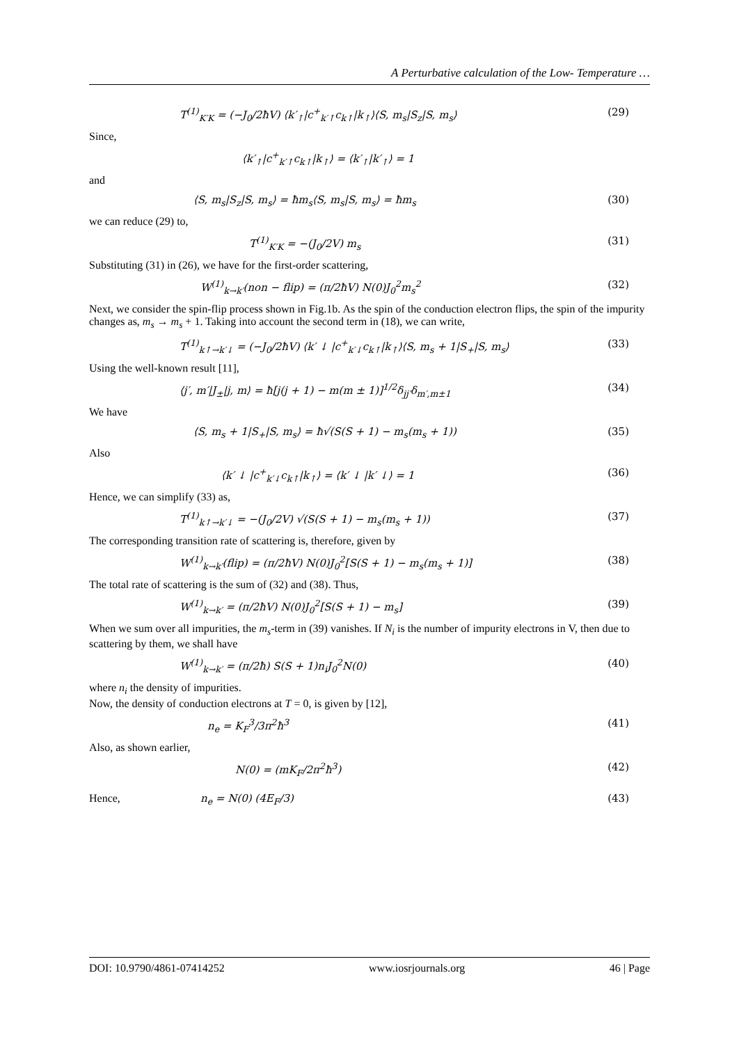A Perturbative calculation of the Low- Temperature …
T<sup>(1)</sup><sub>K′K</sub> = (−J<sub>0</sub>/2ħV) ⟨k′<sub>↑</sub>|c<sup>+</sup><sub>k′↑</sub>c<sub>k↑</sub>|k<sub>↑</sub>⟩⟨S, m<sub>s</sub>|S<sub>z</sub>|S, m<sub>s</sub>⟩ (29)
Since,
⟨k′<sub>↑</sub>|c<sup>+</sup><sub>k′↑</sub>c<sub>k↑</sub>|k<sub>↑</sub>⟩ = ⟨k′<sub>↑</sub>|k′<sub>↑</sub>⟩ = 1
and
⟨S, m<sub>s</sub>|S<sub>z</sub>|S, m<sub>s</sub>⟩ = ħm<sub>s</sub>⟨S, m<sub>s</sub>|S, m<sub>s</sub>⟩ = ħm<sub>s</sub> (30)
we can reduce (29) to,
T<sup>(1)</sup><sub>K′K</sub> = −(J<sub>0</sub>/2V) m<sub>s</sub> (31)
Substituting (31) in (26), we have for the first-order scattering,
W<sup>(1)</sup><sub>k→k′</sub>(non − flip) = (π/2ħV) N(0)J<sub>0</sub><sup>2</sup>m<sub>s</sub><sup>2</sup> (32)
Next, we consider the spin-flip process shown in Fig.1b. As the spin of the conduction electron flips, the spin of the impurity changes as, m<sub>s</sub> → m<sub>s</sub> + 1. Taking into account the second term in (18), we can write,
T<sup>(1)</sup><sub>k↑→k′↓</sub> = (−J<sub>0</sub>/2ħV) ⟨k′ ↓ |c<sup>+</sup><sub>k′↓</sub>c<sub>k↑</sub>|k<sub>↑</sub>⟩⟨S, m<sub>s</sub> + 1|S<sub>+</sub>|S, m<sub>s</sub>⟩ (33)
Using the well-known result [11],
⟨j′, m′|J<sub>±</sub>|j, m⟩ = ħ[j(j + 1) − m(m ± 1)]<sup>1/2</sup>δ<sub>jj′</sub>δ<sub>m′,m±1</sub> (34)
We have
⟨S, m<sub>s</sub> + 1|S<sub>+</sub>|S, m<sub>s</sub>⟩ = ħ√(S(S + 1) − m<sub>s</sub>(m<sub>s</sub> + 1)) (35)
Also
⟨k′ ↓ |c<sup>+</sup><sub>k′↓</sub>c<sub>k↑</sub>|k<sub>↑</sub>⟩ = ⟨k′ ↓ |k′ ↓⟩ = 1 (36)
Hence, we can simplify (33) as,
T<sup>(1)</sup><sub>k↑→k′↓</sub> = −(J<sub>0</sub>/2V) √(S(S + 1) − m<sub>s</sub>(m<sub>s</sub> + 1)) (37)
The corresponding transition rate of scattering is, therefore, given by
W<sup>(1)</sup><sub>k→k′</sub>(flip) = (π/2ħV) N(0)J<sub>0</sub><sup>2</sup>[S(S + 1) − m<sub>s</sub>(m<sub>s</sub> + 1)] (38)
The total rate of scattering is the sum of (32) and (38). Thus,
W<sup>(1)</sup><sub>k→k′</sub> = (π/2ħV) N(0)J<sub>0</sub><sup>2</sup>[S(S + 1) − m<sub>s</sub>] (39)
When we sum over all impurities, the m<sub>s</sub>-term in (39) vanishes. If N<sub>i</sub> is the number of impurity electrons in V, then due to scattering by them, we shall have
W<sup>(1)</sup><sub>k→k′</sub> = (π/2ħ) S(S + 1)n<sub>i</sub>J<sub>0</sub><sup>2</sup>N(0) (40)
where n<sub>i</sub> the density of impurities.
Now, the density of conduction electrons at T = 0, is given by [12],
n<sub>e</sub> = K<sub>F</sub><sup>3</sup>/3π<sup>2</sup>ħ<sup>3</sup> (41)
Also, as shown earlier,
N(0) = (mK<sub>F</sub>/2π<sup>2</sup>ħ<sup>3</sup>) (42)
Hence, n<sub>e</sub> = N(0) (4E<sub>F</sub>/3) (43)
DOI: 10.9790/4861-07414252 www.iosrjournals.org 46 | Page